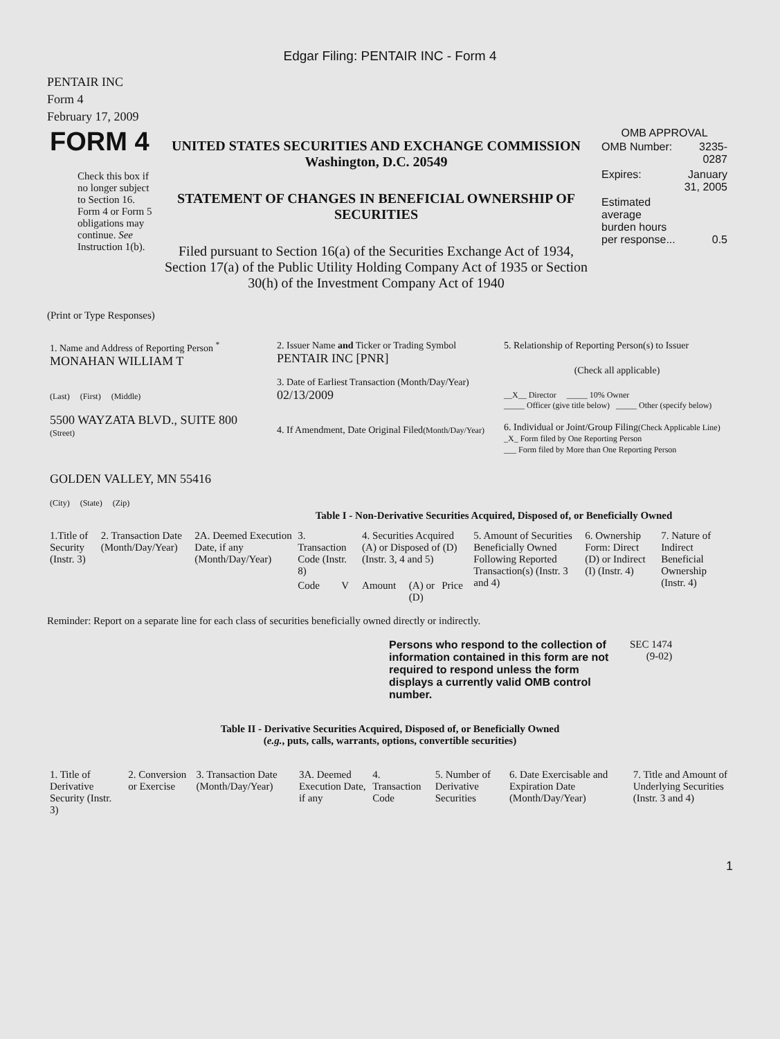Edgar Filing: PENTAIR INC - Form 4
PENTAIR INC
Form 4
February 17, 2009
| FORM 4 Check this box if no longer subject to Section 16. Form 4 or Form 5 obligations may continue. See Instruction 1(b). | UNITED STATES SECURITIES AND EXCHANGE COMMISSION Washington, D.C. 20549 STATEMENT OF CHANGES IN BENEFICIAL OWNERSHIP OF SECURITIES Filed pursuant to Section 16(a) of the Securities Exchange Act of 1934, Section 17(a) of the Public Utility Holding Company Act of 1935 or Section 30(h) of the Investment Company Act of 1940 | OMB APPROVAL / OMB Number: / 3235-0287 / / Expires: / January 31, 2005 / / Estimated average burden hours per response... / 0.5 / |
(Print or Type Responses)
| 1. Name and Address of Reporting Person <sup>*</sup> MONAHAN WILLIAM T (Last) (First) (Middle) 5500 WAYZATA BLVD., SUITE 800 (Street) GOLDEN VALLEY, MN 55416 (City) (State) (Zip) | 2. Issuer Name and Ticker or Trading Symbol PENTAIR INC [PNR] 3. Date of Earliest Transaction (Month/Day/Year) 02/13/2009 4. If Amendment, Date Original Filed (Month/Day/Year) | 5. Relationship of Reporting Person(s) to Issuer (Check all applicable) __X__ Director _____ 10% Owner _____ Officer (give title below) _____ Other (specify below) 6. Individual or Joint/Group Filing (Check Applicable Line) _X_ Form filed by One Reporting Person ___ Form filed by More than One Reporting Person |
Table I - Non-Derivative Securities Acquired, Disposed of, or Beneficially Owned
| 1.Title of Security (Instr. 3) | 2. Transaction Date (Month/Day/Year) | 2A. Deemed Execution Date, if any (Month/Day/Year) | 3. Transaction Code (Instr. 8) | | 4. Securities Acquired (A) or Disposed of (D) (Instr. 3, 4 and 5) | | | 5. Amount of Securities Beneficially Owned Following Reported Transaction(s) (Instr. 3 and 4) | 6. Ownership Form: Direct (D) or Indirect (I) (Instr. 4) | 7. Nature of Indirect Beneficial Ownership (Instr. 4) |
| --- | --- | --- | --- | --- | --- | --- | --- | --- | --- | --- |
| | | | Code | V | Amount | (A) or (D) | Price | | | |
Reminder: Report on a separate line for each class of securities beneficially owned directly or indirectly.
| Persons who respond to the collection of information contained in this form are not required to respond unless the form displays a currently valid OMB control number. | SEC 1474 (9-02) |
Table II - Derivative Securities Acquired, Disposed of, or Beneficially Owned
(e.g., puts, calls, warrants, options, convertible securities)
| 1. Title of Derivative Security (Instr. 3) | 2. Conversion or Exercise | 3. Transaction Date (Month/Day/Year) | 3A. Deemed Execution Date, if any | 4. Transaction Code | 5. Number of Derivative Securities | 6. Date Exercisable and Expiration Date (Month/Day/Year) | 7. Title and Amount of Underlying Securities (Instr. 3 and 4) |
| --- | --- | --- | --- | --- | --- | --- | --- |
1